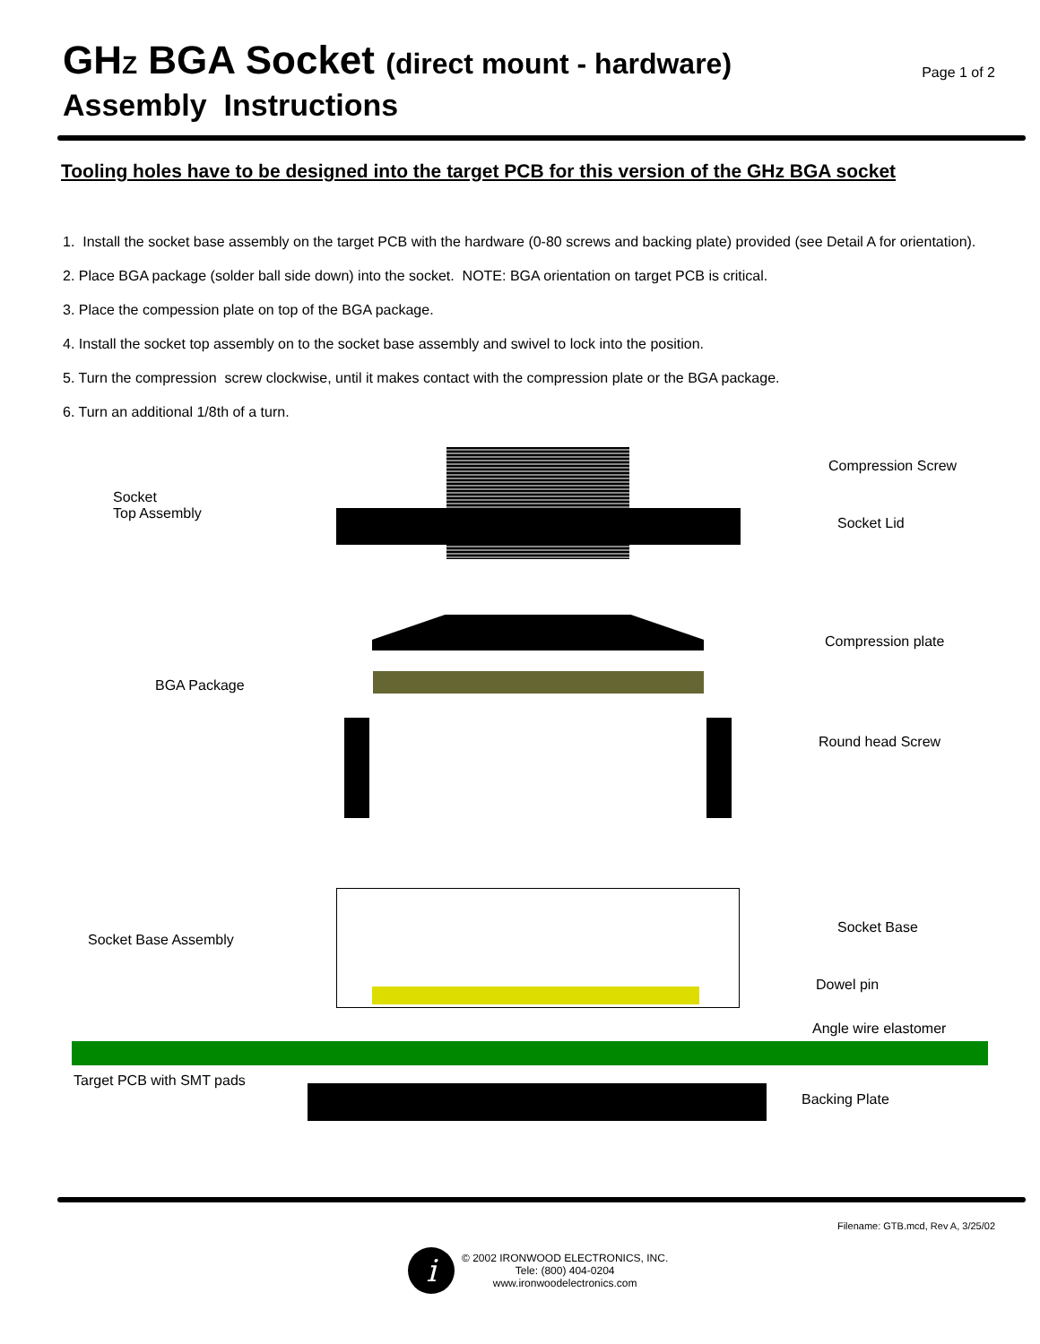GHZ BGA Socket (direct mount - hardware)
Assembly Instructions
Page 1 of 2
Tooling holes have to be designed into the target PCB for this version of the GHz BGA socket
1. Install the socket base assembly on the target PCB with the hardware (0-80 screws and backing plate) provided (see Detail A for orientation).
2. Place BGA package (solder ball side down) into the socket. NOTE: BGA orientation on target PCB is critical.
3. Place the compession plate on top of the BGA package.
4. Install the socket top assembly on to the socket base assembly and swivel to lock into the position.
5. Turn the compression screw clockwise, until it makes contact with the compression plate or the BGA package.
6. Turn an additional 1/8th of a turn.
Socket
Top Assembly
Compression Screw
Socket Lid
Compression plate
BGA Package
Round head Screw
Socket Base Assembly
Socket Base
Dowel pin
Angle wire elastomer
Target PCB with SMT pads
Backing Plate
Filename: GTB.mcd, Rev A, 3/25/02
i
© 2002 IRONWOOD ELECTRONICS, INC.
Tele: (800) 404-0204
www.ironwoodelectronics.com